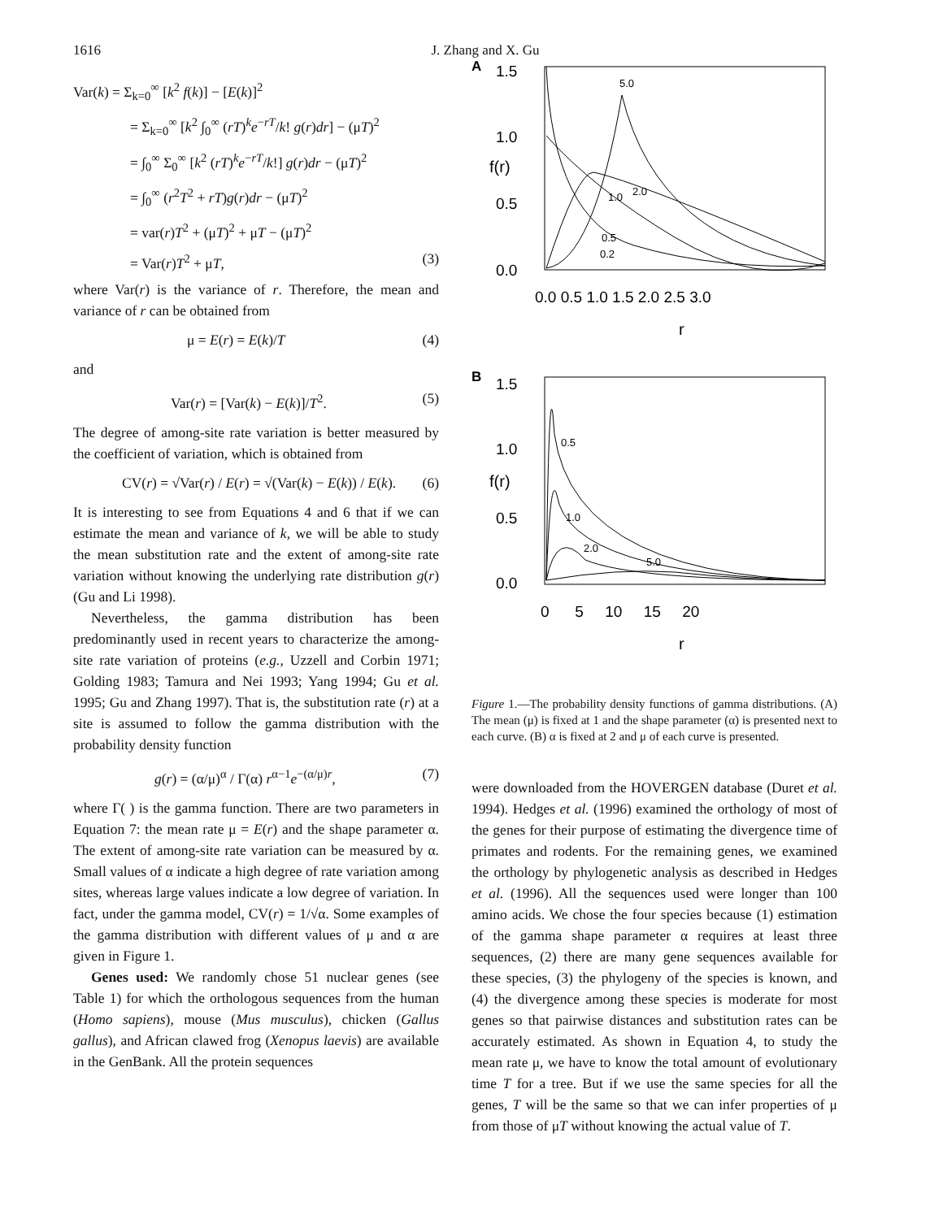1616 J. Zhang and X. Gu
Var(k) = Σ<sub>k=0</sub><sup>∞</sup> [k<sup>2</sup> f(k)] − [E(k)]<sup>2</sup>
= Σ<sub>k=0</sub><sup>∞</sup> [k<sup>2</sup> ∫<sub>0</sub><sup>∞</sup> (rT)<sup>k</sup>e<sup>−rT</sup>/k! g(r)dr] − (μT)<sup>2</sup>
= ∫<sub>0</sub><sup>∞</sup> Σ<sub>0</sub><sup>∞</sup> [k<sup>2</sup> (rT)<sup>k</sup>e<sup>−rT</sup>/k!] g(r)dr − (μT)<sup>2</sup>
= ∫<sub>0</sub><sup>∞</sup> (r<sup>2</sup>T<sup>2</sup> + rT)g(r)dr − (μT)<sup>2</sup>
= var(r)T<sup>2</sup> + (μT)<sup>2</sup> + μT − (μT)<sup>2</sup>
= Var(r)T<sup>2</sup> + μT, (3)
where Var(r) is the variance of r. Therefore, the mean and variance of r can be obtained from
μ = E(r) = E(k)/T (4)
and
Var(r) = [Var(k) − E(k)]/T<sup>2</sup>. (5)
The degree of among-site rate variation is better measured by the coefficient of variation, which is obtained from
CV(r) = √Var(r) / E(r) = √(Var(k) − E(k)) / E(k). (6)
It is interesting to see from Equations 4 and 6 that if we can estimate the mean and variance of k, we will be able to study the mean substitution rate and the extent of among-site rate variation without knowing the underlying rate distribution g(r) (Gu and Li 1998).
Nevertheless, the gamma distribution has been predominantly used in recent years to characterize the among-site rate variation of proteins (e.g., Uzzell and Corbin 1971; Golding 1983; Tamura and Nei 1993; Yang 1994; Gu et al. 1995; Gu and Zhang 1997). That is, the substitution rate (r) at a site is assumed to follow the gamma distribution with the probability density function
g(r) = (α/μ)<sup>α</sup> / Γ(α) r<sup>α−1</sup>e<sup>−(α/μ)r</sup>, (7)
where Γ( ) is the gamma function. There are two parameters in Equation 7: the mean rate μ = E(r) and the shape parameter α. The extent of among-site rate variation can be measured by α. Small values of α indicate a high degree of rate variation among sites, whereas large values indicate a low degree of variation. In fact, under the gamma model, CV(r) = 1/√α. Some examples of the gamma distribution with different values of μ and α are given in Figure 1.
Genes used: We randomly chose 51 nuclear genes (see Table 1) for which the orthologous sequences from the human (Homo sapiens), mouse (Mus musculus), chicken (Gallus gallus), and African clawed frog (Xenopus laevis) are available in the GenBank. All the protein sequences
A
f(r)
1.5
1.0
0.5
0.0
0.0 0.5 1.0 1.5 2.0 2.5 3.0
r
5.0
1.0
2.0
0.5
0.2
B
f(r)
1.5
1.0
0.5
0.0
0 5 10 15 20
r
0.5
1.0
2.0
5.0
Figure 1.—The probability density functions of gamma distributions. (A) The mean (μ) is fixed at 1 and the shape parameter (α) is presented next to each curve. (B) α is fixed at 2 and μ of each curve is presented.
were downloaded from the HOVERGEN database (Duret et al. 1994). Hedges et al. (1996) examined the orthology of most of the genes for their purpose of estimating the divergence time of primates and rodents. For the remaining genes, we examined the orthology by phylogenetic analysis as described in Hedges et al. (1996). All the sequences used were longer than 100 amino acids. We chose the four species because (1) estimation of the gamma shape parameter α requires at least three sequences, (2) there are many gene sequences available for these species, (3) the phylogeny of the species is known, and (4) the divergence among these species is moderate for most genes so that pairwise distances and substitution rates can be accurately estimated. As shown in Equation 4, to study the mean rate μ, we have to know the total amount of evolutionary time T for a tree. But if we use the same species for all the genes, T will be the same so that we can infer properties of μ from those of μT without knowing the actual value of T.